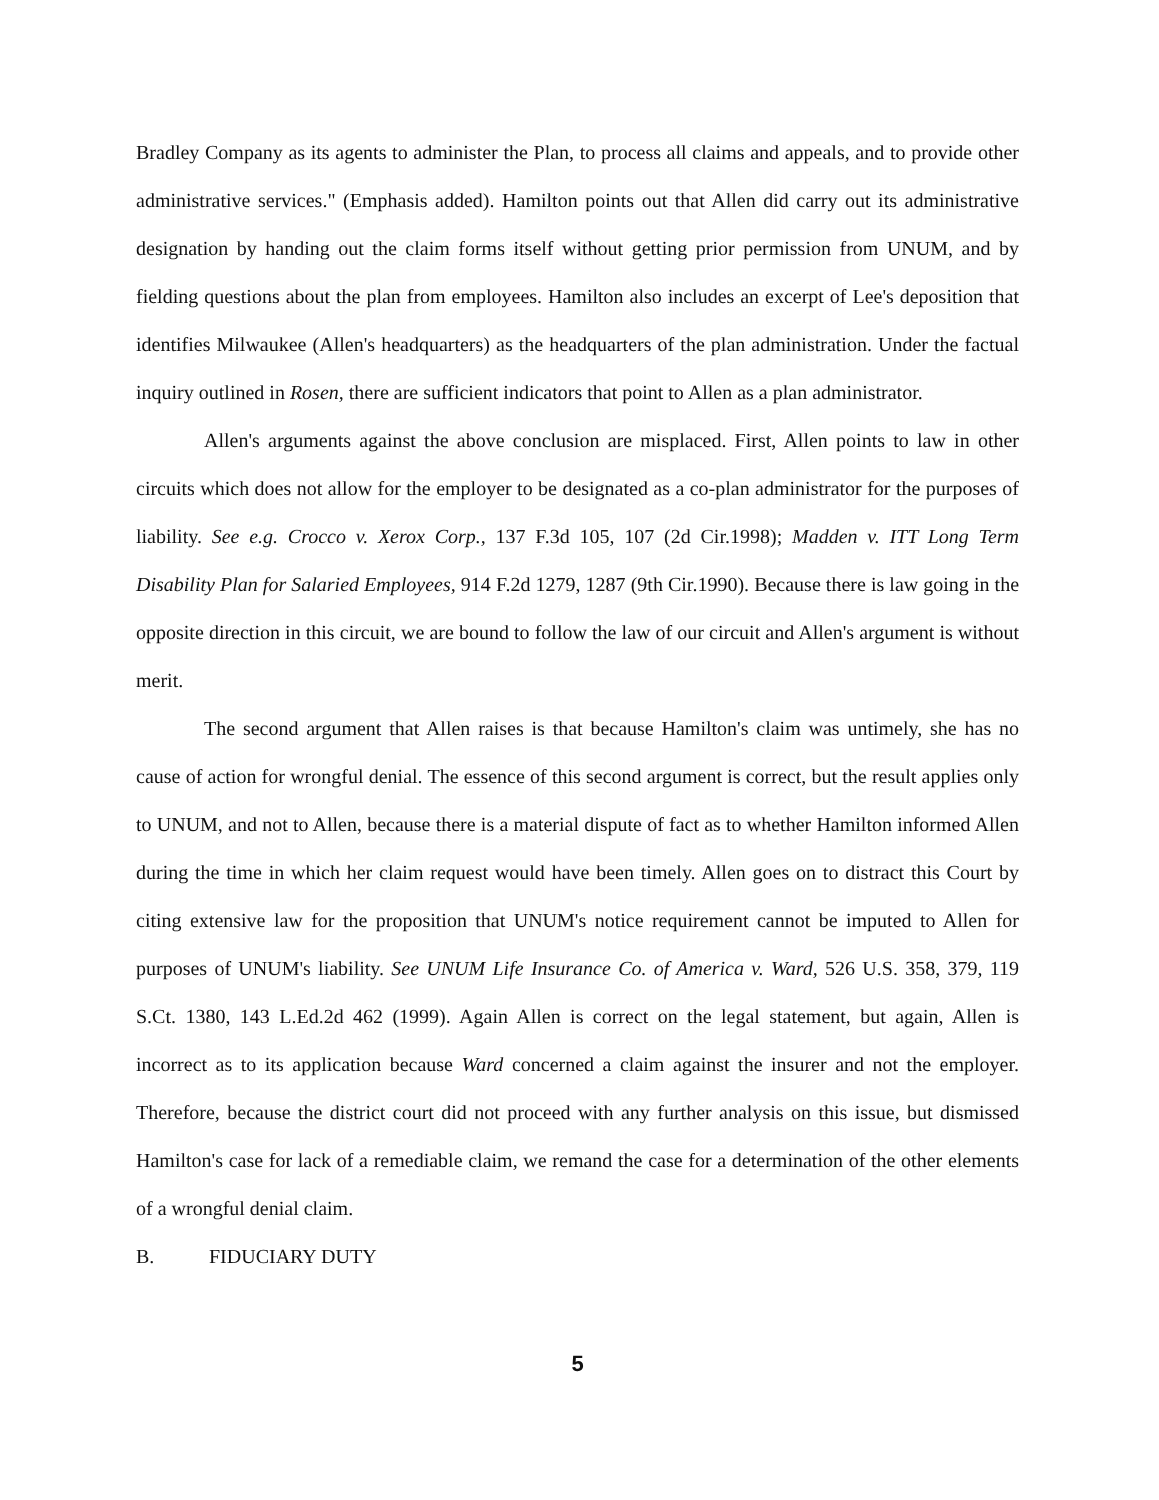Bradley Company as its agents to administer the Plan, to process all claims and appeals, and to provide other administrative services." (Emphasis added). Hamilton points out that Allen did carry out its administrative designation by handing out the claim forms itself without getting prior permission from UNUM, and by fielding questions about the plan from employees. Hamilton also includes an excerpt of Lee's deposition that identifies Milwaukee (Allen's headquarters) as the headquarters of the plan administration. Under the factual inquiry outlined in Rosen, there are sufficient indicators that point to Allen as a plan administrator.
Allen's arguments against the above conclusion are misplaced. First, Allen points to law in other circuits which does not allow for the employer to be designated as a co-plan administrator for the purposes of liability. See e.g. Crocco v. Xerox Corp., 137 F.3d 105, 107 (2d Cir.1998); Madden v. ITT Long Term Disability Plan for Salaried Employees, 914 F.2d 1279, 1287 (9th Cir.1990). Because there is law going in the opposite direction in this circuit, we are bound to follow the law of our circuit and Allen's argument is without merit.
The second argument that Allen raises is that because Hamilton's claim was untimely, she has no cause of action for wrongful denial. The essence of this second argument is correct, but the result applies only to UNUM, and not to Allen, because there is a material dispute of fact as to whether Hamilton informed Allen during the time in which her claim request would have been timely. Allen goes on to distract this Court by citing extensive law for the proposition that UNUM's notice requirement cannot be imputed to Allen for purposes of UNUM's liability. See UNUM Life Insurance Co. of America v. Ward, 526 U.S. 358, 379, 119 S.Ct. 1380, 143 L.Ed.2d 462 (1999). Again Allen is correct on the legal statement, but again, Allen is incorrect as to its application because Ward concerned a claim against the insurer and not the employer. Therefore, because the district court did not proceed with any further analysis on this issue, but dismissed Hamilton's case for lack of a remediable claim, we remand the case for a determination of the other elements of a wrongful denial claim.
B. FIDUCIARY DUTY
5